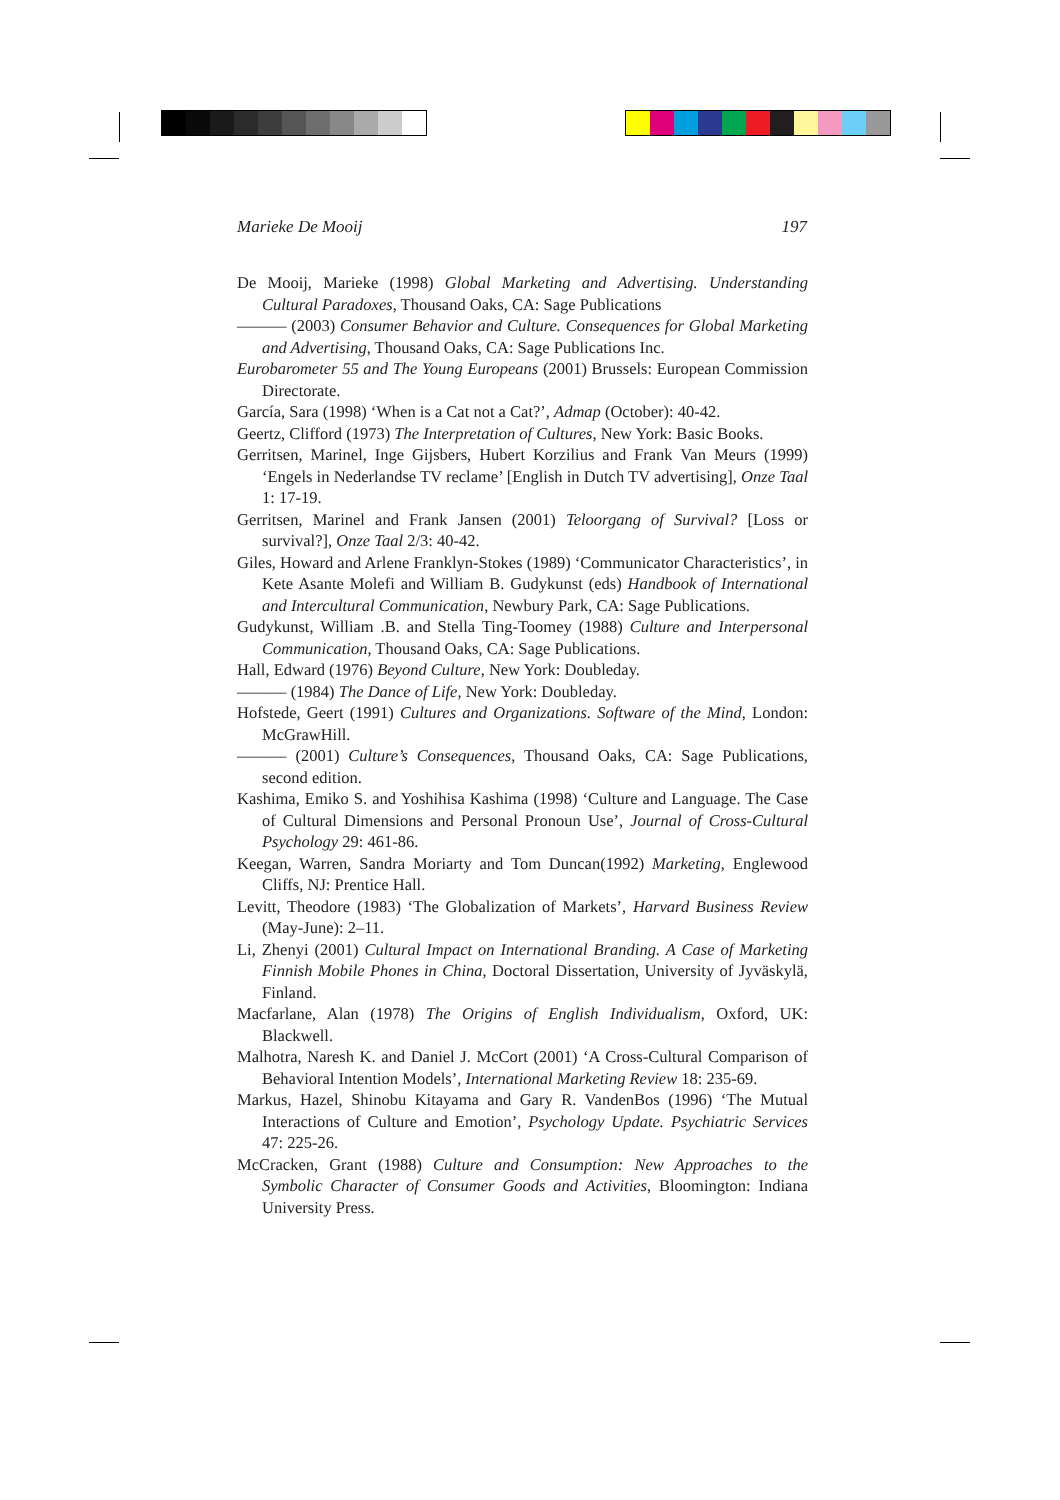Marieke De Mooij 197
De Mooij, Marieke (1998) Global Marketing and Advertising. Understanding Cultural Paradoxes, Thousand Oaks, CA: Sage Publications
——— (2003) Consumer Behavior and Culture. Consequences for Global Marketing and Advertising, Thousand Oaks, CA: Sage Publications Inc.
Eurobarometer 55 and The Young Europeans (2001) Brussels: European Commission Directorate.
García, Sara (1998) ‘When is a Cat not a Cat?’, Admap (October): 40-42.
Geertz, Clifford (1973) The Interpretation of Cultures, New York: Basic Books.
Gerritsen, Marinel, Inge Gijsbers, Hubert Korzilius and Frank Van Meurs (1999) ‘Engels in Nederlandse TV reclame’ [English in Dutch TV advertising], Onze Taal 1: 17-19.
Gerritsen, Marinel and Frank Jansen (2001) Teloorgang of Survival? [Loss or survival?], Onze Taal 2/3: 40-42.
Giles, Howard and Arlene Franklyn-Stokes (1989) ‘Communicator Characteristics’, in Kete Asante Molefi and William B. Gudykunst (eds) Handbook of International and Intercultural Communication, Newbury Park, CA: Sage Publications.
Gudykunst, William .B. and Stella Ting-Toomey (1988) Culture and Interpersonal Communication, Thousand Oaks, CA: Sage Publications.
Hall, Edward (1976) Beyond Culture, New York: Doubleday.
——— (1984) The Dance of Life, New York: Doubleday.
Hofstede, Geert (1991) Cultures and Organizations. Software of the Mind, London: McGrawHill.
——— (2001) Culture’s Consequences, Thousand Oaks, CA: Sage Publications, second edition.
Kashima, Emiko S. and Yoshihisa Kashima (1998) ‘Culture and Language. The Case of Cultural Dimensions and Personal Pronoun Use’, Journal of Cross-Cultural Psychology 29: 461-86.
Keegan, Warren, Sandra Moriarty and Tom Duncan(1992) Marketing, Englewood Cliffs, NJ: Prentice Hall.
Levitt, Theodore (1983) ‘The Globalization of Markets’, Harvard Business Review (May-June): 2–11.
Li, Zhenyi (2001) Cultural Impact on International Branding. A Case of Marketing Finnish Mobile Phones in China, Doctoral Dissertation, University of Jyväskylä, Finland.
Macfarlane, Alan (1978) The Origins of English Individualism, Oxford, UK: Blackwell.
Malhotra, Naresh K. and Daniel J. McCort (2001) ‘A Cross-Cultural Comparison of Behavioral Intention Models’, International Marketing Review 18: 235-69.
Markus, Hazel, Shinobu Kitayama and Gary R. VandenBos (1996) ‘The Mutual Interactions of Culture and Emotion’, Psychology Update. Psychiatric Services 47: 225-26.
McCracken, Grant (1988) Culture and Consumption: New Approaches to the Symbolic Character of Consumer Goods and Activities, Bloomington: Indiana University Press.